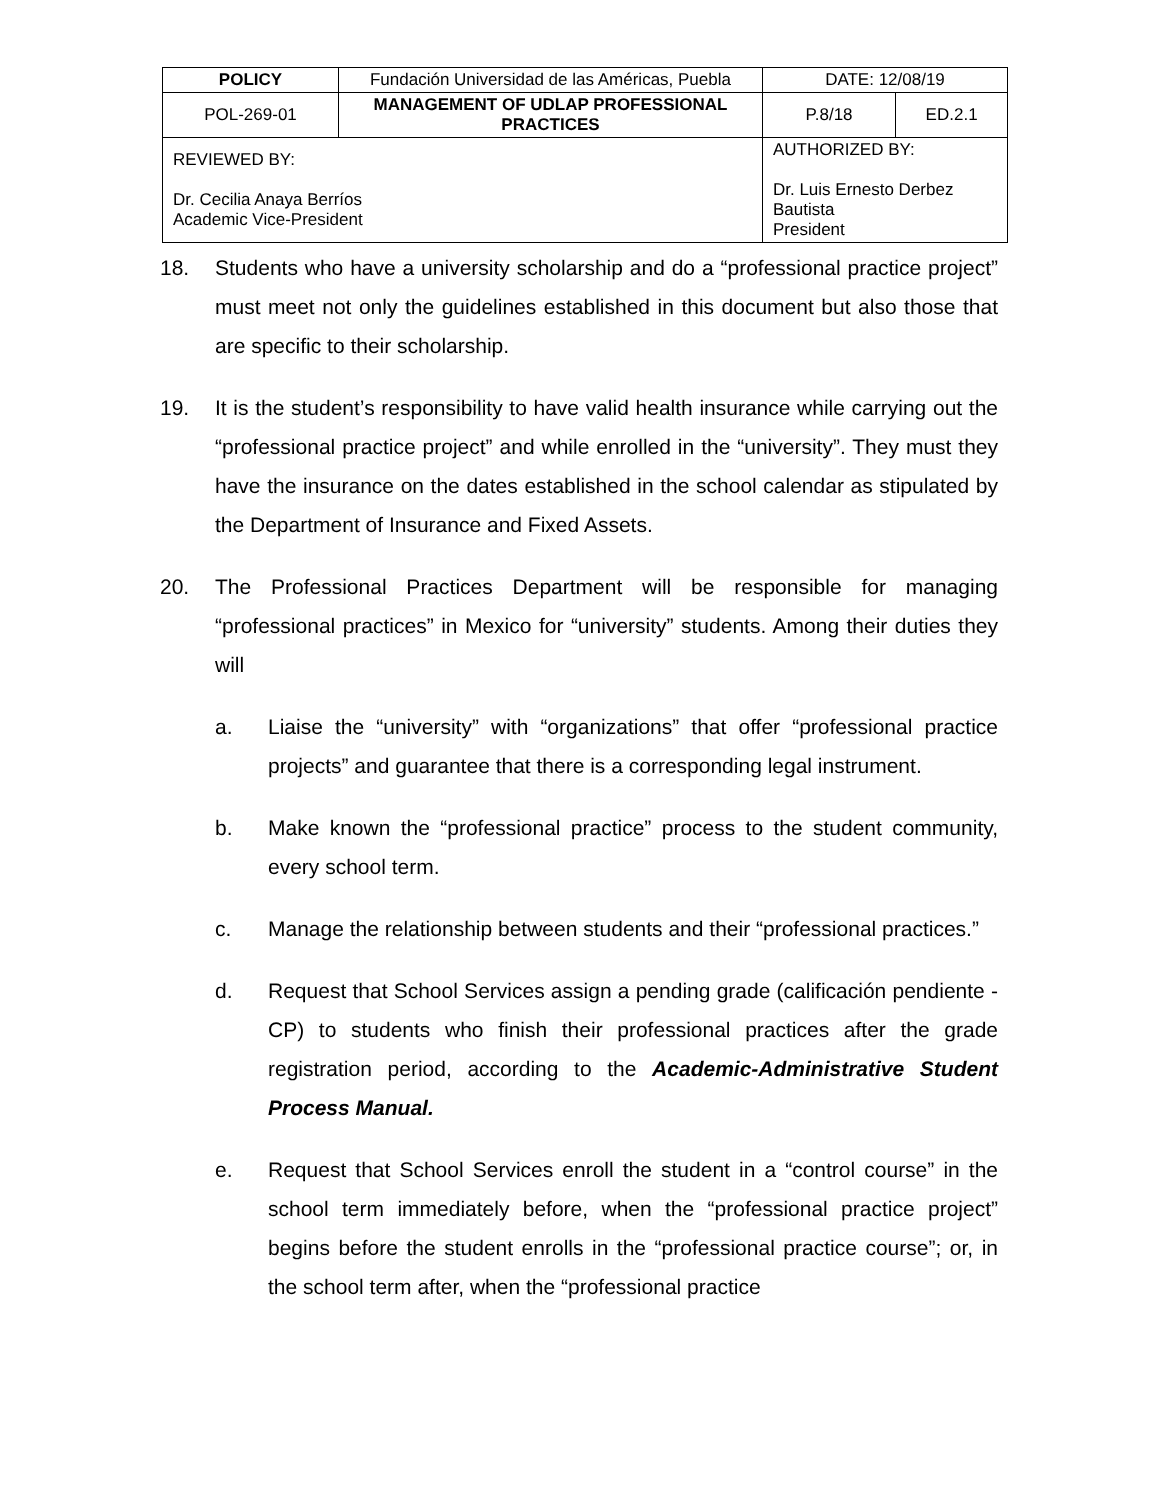| POLICY | Fundación Universidad de las Américas, Puebla | | DATE: 12/08/19 | |
| POL-269-01 | MANAGEMENT OF UDLAP PROFESSIONAL PRACTICES | | P.8/18 | ED.2.1 |
| REVIEWED BY: Dr. Cecilia Anaya Berríos Academic Vice-President | | AUTHORIZED BY: Dr. Luis Ernesto Derbez Bautista President | | |
18. Students who have a university scholarship and do a “professional practice project” must meet not only the guidelines established in this document but also those that are specific to their scholarship.
19. It is the student’s responsibility to have valid health insurance while carrying out the “professional practice project” and while enrolled in the “university”. They must they have the insurance on the dates established in the school calendar as stipulated by the Department of Insurance and Fixed Assets.
20. The Professional Practices Department will be responsible for managing “professional practices” in Mexico for “university” students. Among their duties they will
a. Liaise the “university” with “organizations” that offer “professional practice projects” and guarantee that there is a corresponding legal instrument.
b. Make known the “professional practice” process to the student community, every school term.
c. Manage the relationship between students and their “professional practices.”
d. Request that School Services assign a pending grade (calificación pendiente - CP) to students who finish their professional practices after the grade registration period, according to the Academic-Administrative Student Process Manual.
e. Request that School Services enroll the student in a “control course” in the school term immediately before, when the “professional practice project” begins before the student enrolls in the “professional practice course”; or, in the school term after, when the “professional practice